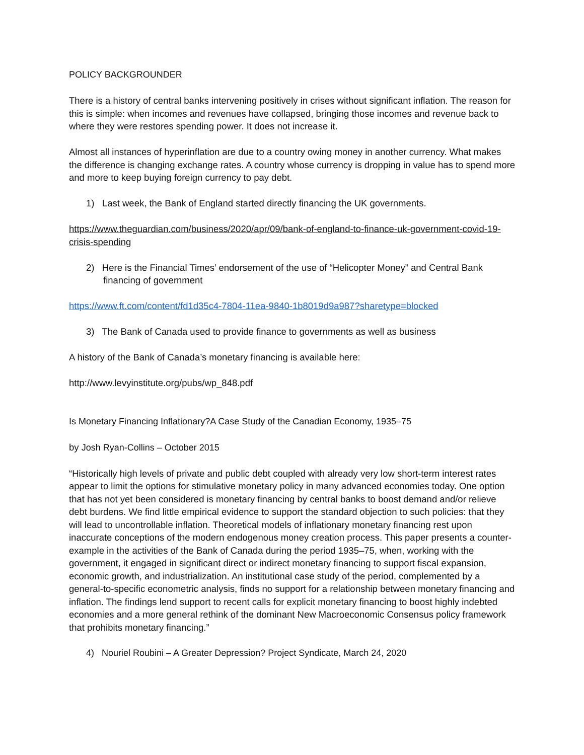POLICY BACKGROUNDER
There is a history of central banks intervening positively in crises without significant inflation. The reason for this is simple: when incomes and revenues have collapsed, bringing those incomes and revenue back to where they were restores spending power. It does not increase it.
Almost all instances of hyperinflation are due to a country owing money in another currency. What makes the difference is changing exchange rates. A country whose currency is dropping in value has to spend more and more to keep buying foreign currency to pay debt.
1) Last week, the Bank of England started directly financing the UK governments.
https://www.theguardian.com/business/2020/apr/09/bank-of-england-to-finance-uk-government-covid-19-crisis-spending
2) Here is the Financial Times’ endorsement of the use of “Helicopter Money” and Central Bank financing of government
https://www.ft.com/content/fd1d35c4-7804-11ea-9840-1b8019d9a987?sharetype=blocked
3) The Bank of Canada used to provide finance to governments as well as business
A history of the Bank of Canada’s monetary financing is available here:
http://www.levyinstitute.org/pubs/wp_848.pdf
Is Monetary Financing Inflationary?A Case Study of the Canadian Economy, 1935–75
by Josh Ryan-Collins – October 2015
“Historically high levels of private and public debt coupled with already very low short-term interest rates appear to limit the options for stimulative monetary policy in many advanced economies today. One option that has not yet been considered is monetary financing by central banks to boost demand and/or relieve debt burdens. We find little empirical evidence to support the standard objection to such policies: that they will lead to uncontrollable inflation. Theoretical models of inflationary monetary financing rest upon inaccurate conceptions of the modern endogenous money creation process. This paper presents a counter-example in the activities of the Bank of Canada during the period 1935–75, when, working with the government, it engaged in significant direct or indirect monetary financing to support fiscal expansion, economic growth, and industrialization. An institutional case study of the period, complemented by a general-to-specific econometric analysis, finds no support for a relationship between monetary financing and inflation. The findings lend support to recent calls for explicit monetary financing to boost highly indebted economies and a more general rethink of the dominant New Macroeconomic Consensus policy framework that prohibits monetary financing.”
4) Nouriel Roubini – A Greater Depression? Project Syndicate, March 24, 2020